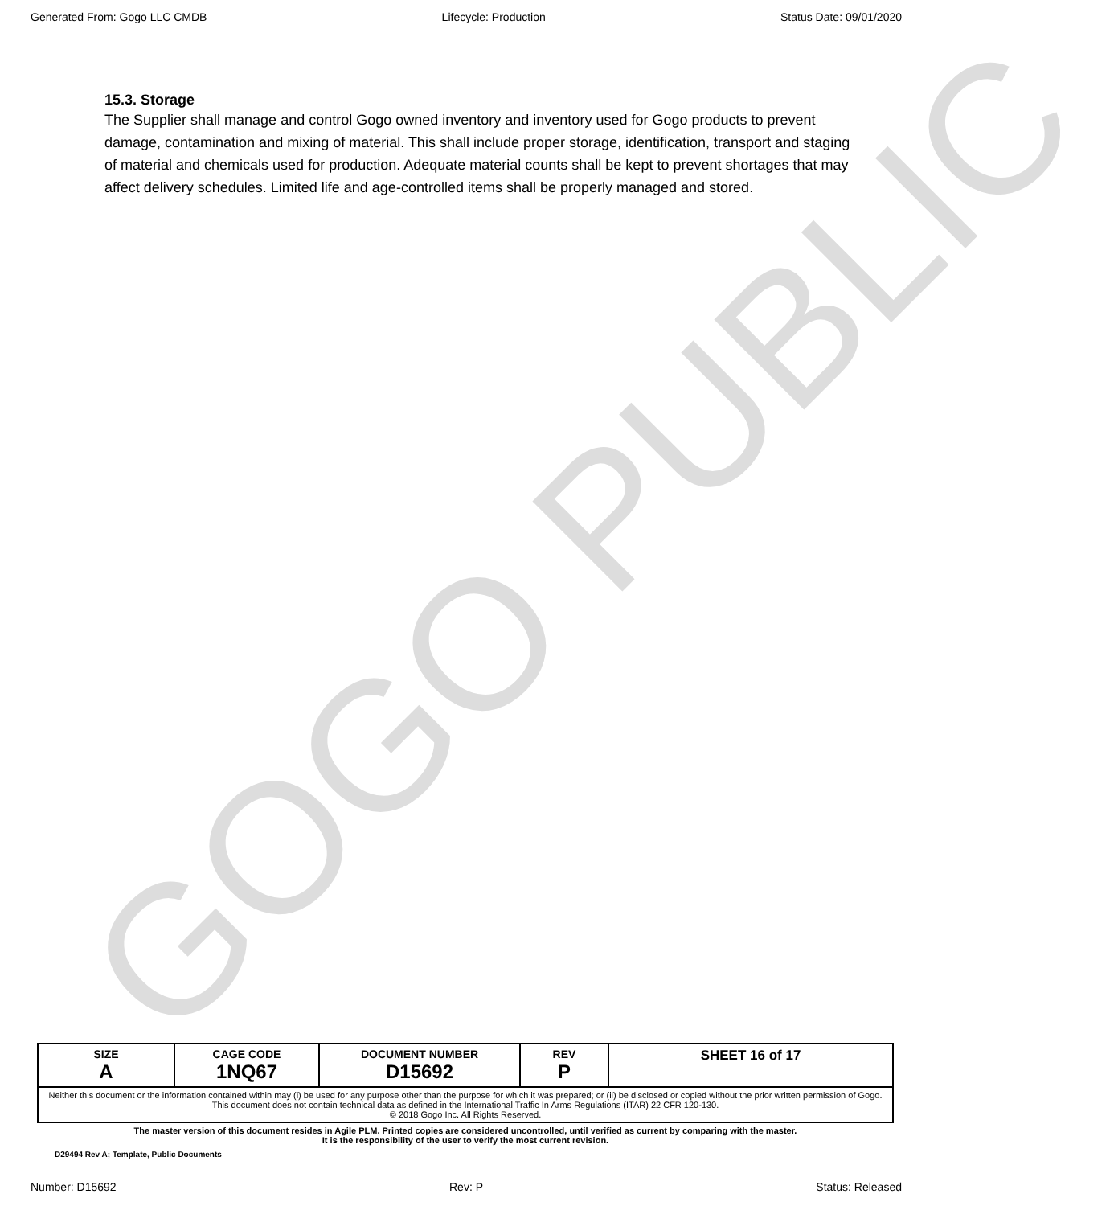Generated From: Gogo LLC CMDB Lifecycle: Production Status Date: 09/01/2020
GOGO PUBLIC
15.3. Storage
The Supplier shall manage and control Gogo owned inventory and inventory used for Gogo products to prevent damage, contamination and mixing of material. This shall include proper storage, identification, transport and staging of material and chemicals used for production. Adequate material counts shall be kept to prevent shortages that may affect delivery schedules. Limited life and age-controlled items shall be properly managed and stored.
| SIZE A | CAGE CODE 1NQ67 | DOCUMENT NUMBER D15692 | REV P | SHEET 16 of 17 |
| Neither this document or the information contained within may (i) be used for any purpose other than the purpose for which it was prepared; or (ii) be disclosed or copied without the prior written permission of Gogo. This document does not contain technical data as defined in the International Traffic In Arms Regulations (ITAR) 22 CFR 120-130. © 2018 Gogo Inc. All Rights Reserved. | | | | |
The master version of this document resides in Agile PLM. Printed copies are considered uncontrolled, until verified as current by comparing with the master.
It is the responsibility of the user to verify the most current revision.
D29494 Rev A; Template, Public Documents
Number: D15692 Rev: P Status: Released